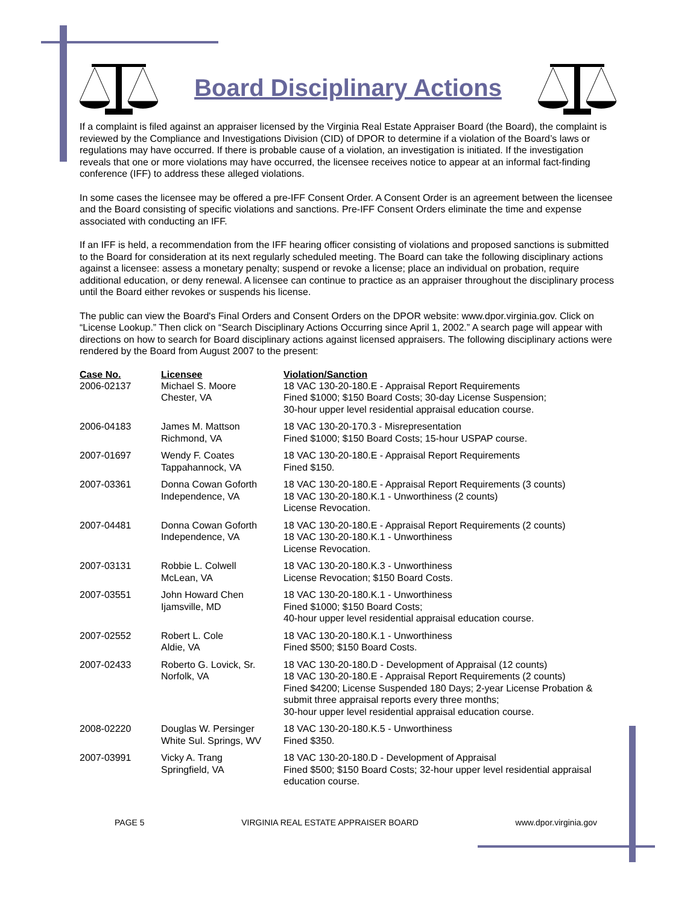Board Disciplinary Actions
If a complaint is filed against an appraiser licensed by the Virginia Real Estate Appraiser Board (the Board), the complaint is reviewed by the Compliance and Investigations Division (CID) of DPOR to determine if a violation of the Board’s laws or regulations may have occurred. If there is probable cause of a violation, an investigation is initiated. If the investigation reveals that one or more violations may have occurred, the licensee receives notice to appear at an informal fact-finding conference (IFF) to address these alleged violations.
In some cases the licensee may be offered a pre-IFF Consent Order. A Consent Order is an agreement between the licensee and the Board consisting of specific violations and sanctions. Pre-IFF Consent Orders eliminate the time and expense associated with conducting an IFF.
If an IFF is held, a recommendation from the IFF hearing officer consisting of violations and proposed sanctions is submitted to the Board for consideration at its next regularly scheduled meeting. The Board can take the following disciplinary actions against a licensee: assess a monetary penalty; suspend or revoke a license; place an individual on probation, require additional education, or deny renewal. A licensee can continue to practice as an appraiser throughout the disciplinary process until the Board either revokes or suspends his license.
The public can view the Board's Final Orders and Consent Orders on the DPOR website: www.dpor.virginia.gov. Click on “License Lookup.” Then click on “Search Disciplinary Actions Occurring since April 1, 2002.” A search page will appear with directions on how to search for Board disciplinary actions against licensed appraisers. The following disciplinary actions were rendered by the Board from August 2007 to the present:
| Case No. | Licensee | Violation/Sanction |
| --- | --- | --- |
| 2006-02137 | Michael S. Moore Chester, VA | 18 VAC 130-20-180.E - Appraisal Report Requirements Fined $1000; $150 Board Costs; 30-day License Suspension; 30-hour upper level residential appraisal education course. |
| 2006-04183 | James M. Mattson Richmond, VA | 18 VAC 130-20-170.3 - Misrepresentation Fined $1000; $150 Board Costs; 15-hour USPAP course. |
| 2007-01697 | Wendy F. Coates Tappahannock, VA | 18 VAC 130-20-180.E - Appraisal Report Requirements Fined $150. |
| 2007-03361 | Donna Cowan Goforth Independence, VA | 18 VAC 130-20-180.E - Appraisal Report Requirements (3 counts) 18 VAC 130-20-180.K.1 - Unworthiness (2 counts) License Revocation. |
| 2007-04481 | Donna Cowan Goforth Independence, VA | 18 VAC 130-20-180.E - Appraisal Report Requirements (2 counts) 18 VAC 130-20-180.K.1 - Unworthiness License Revocation. |
| 2007-03131 | Robbie L. Colwell McLean, VA | 18 VAC 130-20-180.K.3 - Unworthiness License Revocation; $150 Board Costs. |
| 2007-03551 | John Howard Chen Ijamsville, MD | 18 VAC 130-20-180.K.1 - Unworthiness Fined $1000; $150 Board Costs; 40-hour upper level residential appraisal education course. |
| 2007-02552 | Robert L. Cole Aldie, VA | 18 VAC 130-20-180.K.1 - Unworthiness Fined $500; $150 Board Costs. |
| 2007-02433 | Roberto G. Lovick, Sr. Norfolk, VA | 18 VAC 130-20-180.D - Development of Appraisal (12 counts) 18 VAC 130-20-180.E - Appraisal Report Requirements (2 counts) Fined $4200; License Suspended 180 Days; 2-year License Probation & submit three appraisal reports every three months; 30-hour upper level residential appraisal education course. |
| 2008-02220 | Douglas W. Persinger White Sul. Springs, WV | 18 VAC 130-20-180.K.5 - Unworthiness Fined $350. |
| 2007-03991 | Vicky A. Trang Springfield, VA | 18 VAC 130-20-180.D - Development of Appraisal Fined $500; $150 Board Costs; 32-hour upper level residential appraisal education course. |
PAGE 5 VIRGINIA REAL ESTATE APPRAISER BOARD www.dpor.virginia.gov